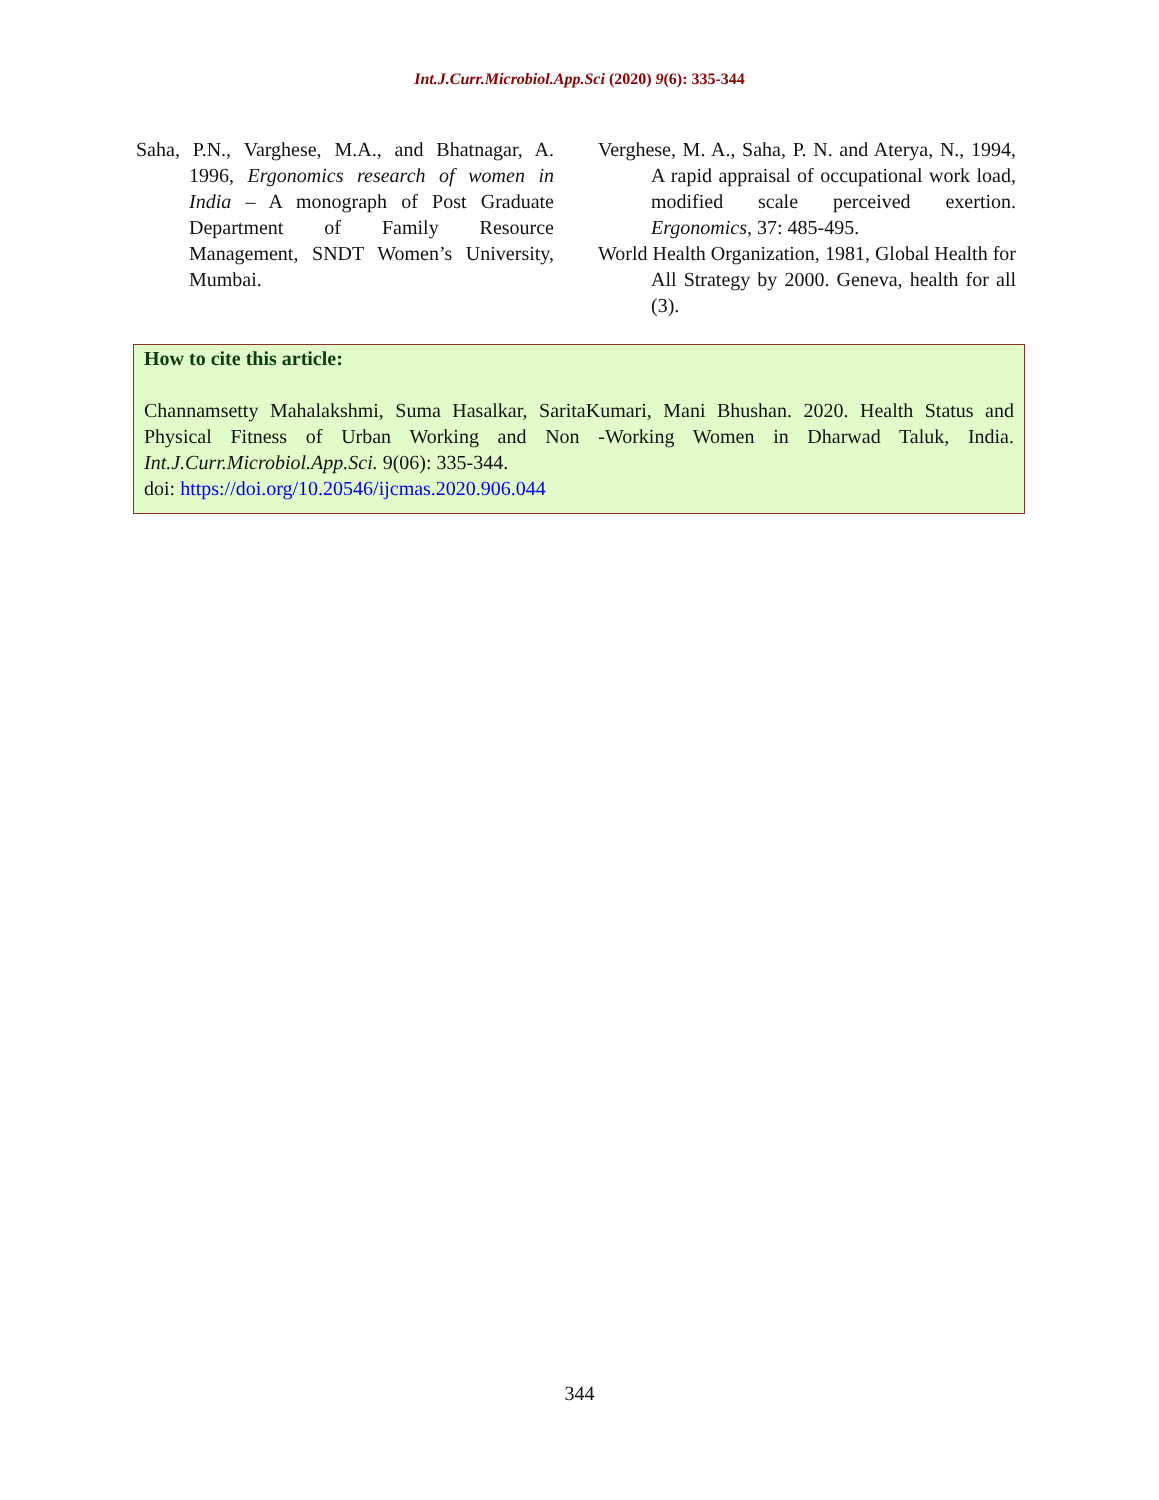Int.J.Curr.Microbiol.App.Sci (2020) 9(6): 335-344
Saha, P.N., Varghese, M.A., and Bhatnagar, A. 1996, Ergonomics research of women in India – A monograph of Post Graduate Department of Family Resource Management, SNDT Women’s University, Mumbai.
Verghese, M. A., Saha, P. N. and Aterya, N., 1994, A rapid appraisal of occupational work load, modified scale perceived exertion. Ergonomics, 37: 485-495.
World Health Organization, 1981, Global Health for All Strategy by 2000. Geneva, health for all (3).
How to cite this article:
Channamsetty Mahalakshmi, Suma Hasalkar, SaritaKumari, Mani Bhushan. 2020. Health Status and Physical Fitness of Urban Working and Non -Working Women in Dharwad Taluk, India. Int.J.Curr.Microbiol.App.Sci. 9(06): 335-344.
doi: https://doi.org/10.20546/ijcmas.2020.906.044
344